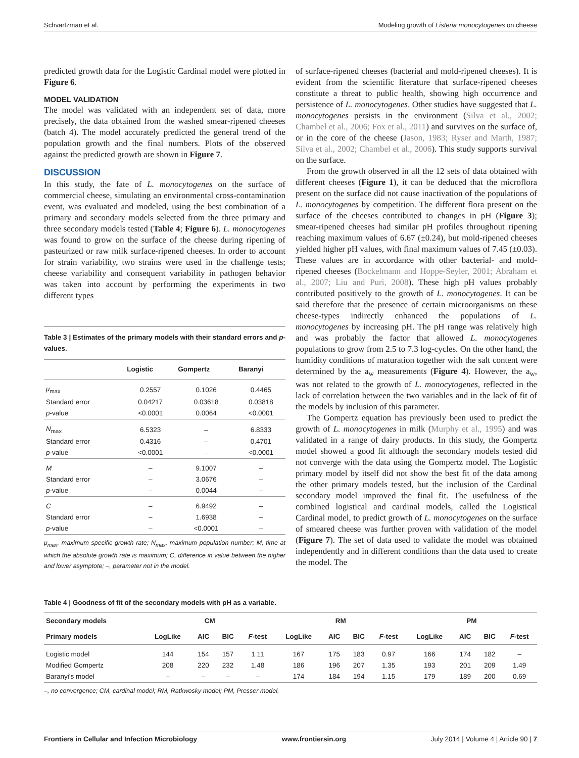Schvartzman et al. Modeling growth of Listeria monocytogenes on cheese
predicted growth data for the Logistic Cardinal model were plotted in Figure 6.
MODEL VALIDATION
The model was validated with an independent set of data, more precisely, the data obtained from the washed smear-ripened cheeses (batch 4). The model accurately predicted the general trend of the population growth and the final numbers. Plots of the observed against the predicted growth are shown in Figure 7.
DISCUSSION
In this study, the fate of L. monocytogenes on the surface of commercial cheese, simulating an environmental cross-contamination event, was evaluated and modeled, using the best combination of a primary and secondary models selected from the three primary and three secondary models tested (Table 4; Figure 6). L. monocytogenes was found to grow on the surface of the cheese during ripening of pasteurized or raw milk surface-ripened cheeses. In order to account for strain variability, two strains were used in the challenge tests; cheese variability and consequent variability in pathogen behavior was taken into account by performing the experiments in two different types
Table 3 | Estimates of the primary models with their standard errors and p-values.
| | Logistic | Gompertz | Baranyi |
| --- | --- | --- | --- |
| μ<sub>max</sub> | 0.2557 | 0.1026 | 0.4465 |
| Standard error | 0.04217 | 0.03618 | 0.03818 |
| p -value | <0.0001 | 0.0064 | <0.0001 |
| N<sub>max</sub> | 6.5323 | – | 6.8333 |
| Standard error | 0.4316 | – | 0.4701 |
| p -value | <0.0001 | – | <0.0001 |
| M | – | 9.1007 | – |
| Standard error | – | 3.0676 | – |
| p -value | – | 0.0044 | – |
| C | – | 6.9492 | – |
| Standard error | – | 1.6938 | – |
| p -value | – | <0.0001 | – |
μ<sub>max</sub>, maximum specific growth rate; N<sub>max</sub>, maximum population number; M, time at which the absolute growth rate is maximum; C, difference in value between the higher and lower asymptote; –, parameter not in the model.
of surface-ripened cheeses (bacterial and mold-ripened cheeses). It is evident from the scientific literature that surface-ripened cheeses constitute a threat to public health, showing high occurrence and persistence of L. monocytogenes. Other studies have suggested that L. monocytogenes persists in the environment (Silva et al., 2002; Chambel et al., 2006; Fox et al., 2011) and survives on the surface of, or in the core of the cheese (Jason, 1983; Ryser and Marth, 1987; Silva et al., 2002; Chambel et al., 2006). This study supports survival on the surface.
From the growth observed in all the 12 sets of data obtained with different cheeses (Figure 1), it can be deduced that the microflora present on the surface did not cause inactivation of the populations of L. monocytogenes by competition. The different flora present on the surface of the cheeses contributed to changes in pH (Figure 3); smear-ripened cheeses had similar pH profiles throughout ripening reaching maximum values of 6.67 (±0.24), but mold-ripened cheeses yielded higher pH values, with final maximum values of 7.45 (±0.03). These values are in accordance with other bacterial- and mold-ripened cheeses (Bockelmann and Hoppe-Seyler, 2001; Abraham et al., 2007; Liu and Puri, 2008). These high pH values probably contributed positively to the growth of L. monocytogenes. It can be said therefore that the presence of certain microorganisms on these cheese-types indirectly enhanced the populations of L. monocytogenes by increasing pH. The pH range was relatively high and was probably the factor that allowed L. monocytogenes populations to grow from 2.5 to 7.3 log-cycles. On the other hand, the humidity conditions of maturation together with the salt content were determined by the a<sub>w</sub> measurements (Figure 4). However, the a<sub>w</sub>, was not related to the growth of L. monocytogenes, reflected in the lack of correlation between the two variables and in the lack of fit of the models by inclusion of this parameter.
The Gompertz equation has previously been used to predict the growth of L. monocytogenes in milk (Murphy et al., 1995) and was validated in a range of dairy products. In this study, the Gompertz model showed a good fit although the secondary models tested did not converge with the data using the Gompertz model. The Logistic primary model by itself did not show the best fit of the data among the other primary models tested, but the inclusion of the Cardinal secondary model improved the final fit. The usefulness of the combined logistical and cardinal models, called the Logistical Cardinal model, to predict growth of L. monocytogenes on the surface of smeared cheese was further proven with validation of the model (Figure 7). The set of data used to validate the model was obtained independently and in different conditions than the data used to create the model. The
Table 4 | Goodness of fit of the secondary models with pH as a variable.
| Secondary models | CM | | | | RM | | | | PM | | | |
| --- | --- | --- | --- | --- | --- | --- | --- | --- | --- | --- | --- | --- |
| Primary models | LogLike | AIC | BIC | F -test | LogLike | AIC | BIC | F -test | LogLike | AIC | BIC | F -test |
| Logistic model | 144 | 154 | 157 | 1.11 | 167 | 175 | 183 | 0.97 | 166 | 174 | 182 | – |
| Modified Gompertz | 208 | 220 | 232 | 1.48 | 186 | 196 | 207 | 1.35 | 193 | 201 | 209 | 1.49 |
| Baranyi’s model | – | – | – | – | 174 | 184 | 194 | 1.15 | 179 | 189 | 200 | 0.69 |
–, no convergence; CM, cardinal model; RM, Ratkwosky model; PM, Presser model.
Frontiers in Cellular and Infection Microbiology www.frontiersin.org July 2014 | Volume 4 | Article 90 | 7